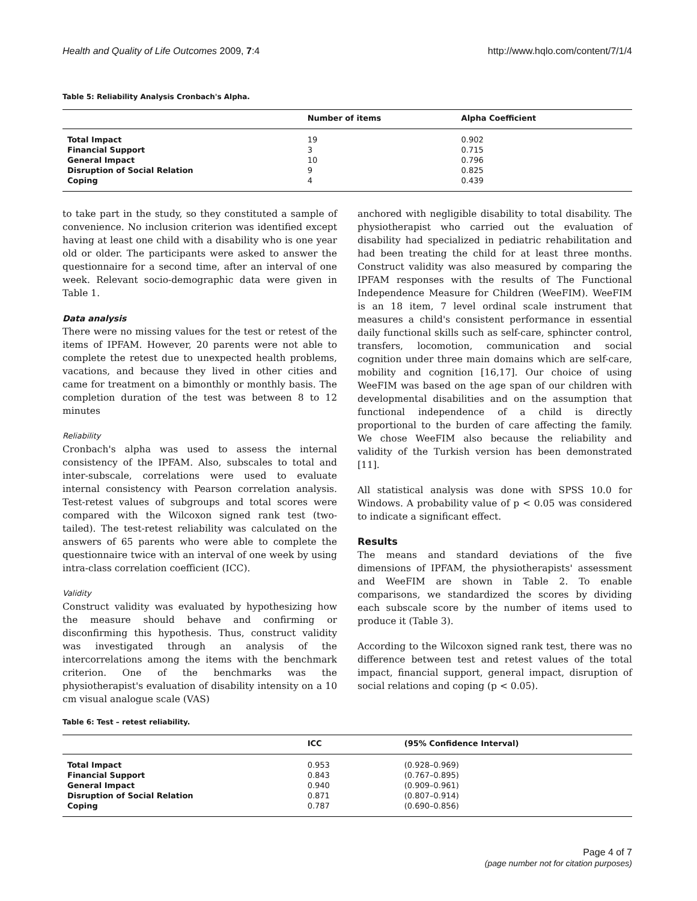Health and Quality of Life Outcomes 2009, 7:4 http://www.hqlo.com/content/7/1/4
Table 5: Reliability Analysis Cronbach's Alpha.
| | Number of items | Alpha Coefficient |
| --- | --- | --- |
| Total Impact | 19 | 0.902 |
| Financial Support | 3 | 0.715 |
| General Impact | 10 | 0.796 |
| Disruption of Social Relation | 9 | 0.825 |
| Coping | 4 | 0.439 |
to take part in the study, so they constituted a sample of convenience. No inclusion criterion was identified except having at least one child with a disability who is one year old or older. The participants were asked to answer the questionnaire for a second time, after an interval of one week. Relevant socio-demographic data were given in Table 1.
Data analysis
There were no missing values for the test or retest of the items of IPFAM. However, 20 parents were not able to complete the retest due to unexpected health problems, vacations, and because they lived in other cities and came for treatment on a bimonthly or monthly basis. The completion duration of the test was between 8 to 12 minutes
Reliability
Cronbach's alpha was used to assess the internal consistency of the IPFAM. Also, subscales to total and inter-subscale, correlations were used to evaluate internal consistency with Pearson correlation analysis. Test-retest values of subgroups and total scores were compared with the Wilcoxon signed rank test (two-tailed). The test-retest reliability was calculated on the answers of 65 parents who were able to complete the questionnaire twice with an interval of one week by using intra-class correlation coefficient (ICC).
Validity
Construct validity was evaluated by hypothesizing how the measure should behave and confirming or disconfirming this hypothesis. Thus, construct validity was investigated through an analysis of the intercorrelations among the items with the benchmark criterion. One of the benchmarks was the physiotherapist's evaluation of disability intensity on a 10 cm visual analogue scale (VAS)
anchored with negligible disability to total disability. The physiotherapist who carried out the evaluation of disability had specialized in pediatric rehabilitation and had been treating the child for at least three months. Construct validity was also measured by comparing the IPFAM responses with the results of The Functional Independence Measure for Children (WeeFIM). WeeFIM is an 18 item, 7 level ordinal scale instrument that measures a child's consistent performance in essential daily functional skills such as self-care, sphincter control, transfers, locomotion, communication and social cognition under three main domains which are self-care, mobility and cognition [16,17]. Our choice of using WeeFIM was based on the age span of our children with developmental disabilities and on the assumption that functional independence of a child is directly proportional to the burden of care affecting the family. We chose WeeFIM also because the reliability and validity of the Turkish version has been demonstrated [11].
All statistical analysis was done with SPSS 10.0 for Windows. A probability value of p < 0.05 was considered to indicate a significant effect.
Results
The means and standard deviations of the five dimensions of IPFAM, the physiotherapists' assessment and WeeFIM are shown in Table 2. To enable comparisons, we standardized the scores by dividing each subscale score by the number of items used to produce it (Table 3).
According to the Wilcoxon signed rank test, there was no difference between test and retest values of the total impact, financial support, general impact, disruption of social relations and coping (p < 0.05).
Table 6: Test – retest reliability.
| | ICC | (95% Confidence Interval) |
| --- | --- | --- |
| Total Impact | 0.953 | (0.928–0.969) |
| Financial Support | 0.843 | (0.767–0.895) |
| General Impact | 0.940 | (0.909–0.961) |
| Disruption of Social Relation | 0.871 | (0.807–0.914) |
| Coping | 0.787 | (0.690–0.856) |
Page 4 of 7
(page number not for citation purposes)